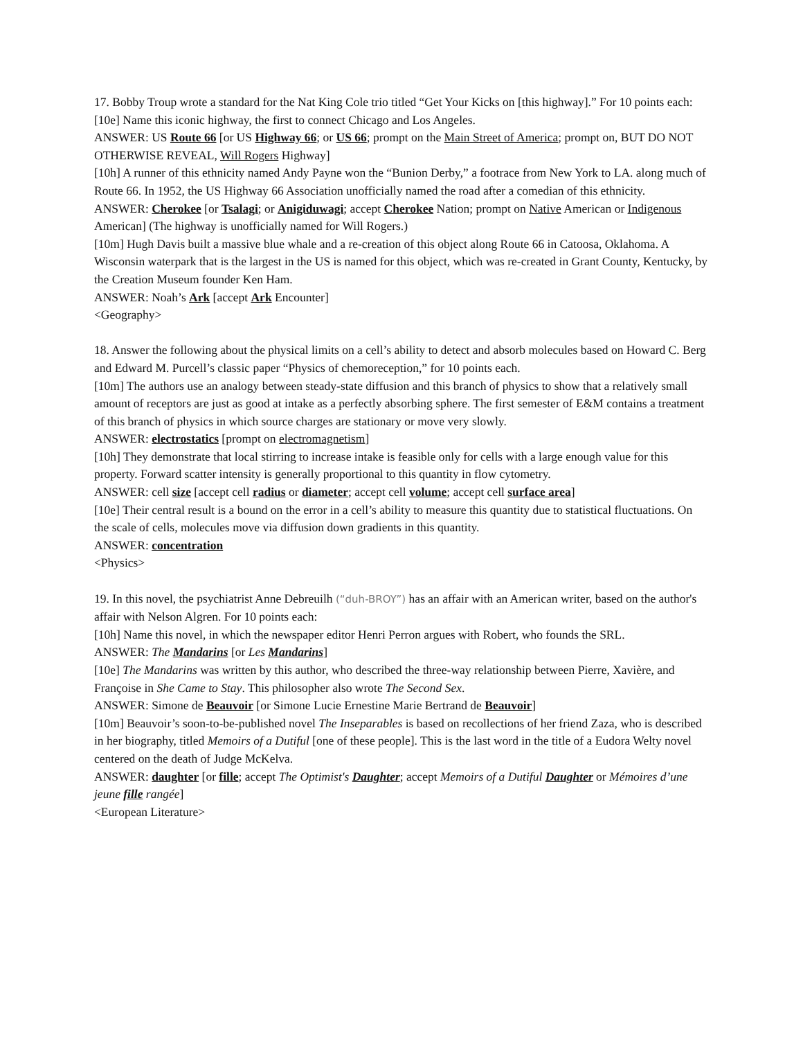17. Bobby Troup wrote a standard for the Nat King Cole trio titled “Get Your Kicks on [this highway].” For 10 points each:
[10e] Name this iconic highway, the first to connect Chicago and Los Angeles.
ANSWER: US Route 66 [or US Highway 66; or US 66; prompt on the Main Street of America; prompt on, BUT DO NOT OTHERWISE REVEAL, Will Rogers Highway]
[10h] A runner of this ethnicity named Andy Payne won the “Bunion Derby,” a footrace from New York to LA. along much of Route 66. In 1952, the US Highway 66 Association unofficially named the road after a comedian of this ethnicity.
ANSWER: Cherokee [or Tsalagi; or Anigiduwagi; accept Cherokee Nation; prompt on Native American or Indigenous American] (The highway is unofficially named for Will Rogers.)
[10m] Hugh Davis built a massive blue whale and a re-creation of this object along Route 66 in Catoosa, Oklahoma. A Wisconsin waterpark that is the largest in the US is named for this object, which was re-created in Grant County, Kentucky, by the Creation Museum founder Ken Ham.
ANSWER: Noah’s Ark [accept Ark Encounter]
<Geography>
18. Answer the following about the physical limits on a cell’s ability to detect and absorb molecules based on Howard C. Berg and Edward M. Purcell’s classic paper “Physics of chemoreception,” for 10 points each.
[10m] The authors use an analogy between steady-state diffusion and this branch of physics to show that a relatively small amount of receptors are just as good at intake as a perfectly absorbing sphere. The first semester of E&M contains a treatment of this branch of physics in which source charges are stationary or move very slowly.
ANSWER: electrostatics [prompt on electromagnetism]
[10h] They demonstrate that local stirring to increase intake is feasible only for cells with a large enough value for this property. Forward scatter intensity is generally proportional to this quantity in flow cytometry.
ANSWER: cell size [accept cell radius or diameter; accept cell volume; accept cell surface area]
[10e] Their central result is a bound on the error in a cell’s ability to measure this quantity due to statistical fluctuations. On the scale of cells, molecules move via diffusion down gradients in this quantity.
ANSWER: concentration
<Physics>
19. In this novel, the psychiatrist Anne Debreuilh (“duh-BROY”) has an affair with an American writer, based on the author's affair with Nelson Algren. For 10 points each:
[10h] Name this novel, in which the newspaper editor Henri Perron argues with Robert, who founds the SRL.
ANSWER: The Mandarins [or Les Mandarins]
[10e] The Mandarins was written by this author, who described the three-way relationship between Pierre, Xavière, and Françoise in She Came to Stay. This philosopher also wrote The Second Sex.
ANSWER: Simone de Beauvoir [or Simone Lucie Ernestine Marie Bertrand de Beauvoir]
[10m] Beauvoir’s soon-to-be-published novel The Inseparables is based on recollections of her friend Zaza, who is described in her biography, titled Memoirs of a Dutiful [one of these people]. This is the last word in the title of a Eudora Welty novel centered on the death of Judge McKelva.
ANSWER: daughter [or fille; accept The Optimist's Daughter; accept Memoirs of a Dutiful Daughter or Mémoires d’une jeune fille rangée]
<European Literature>